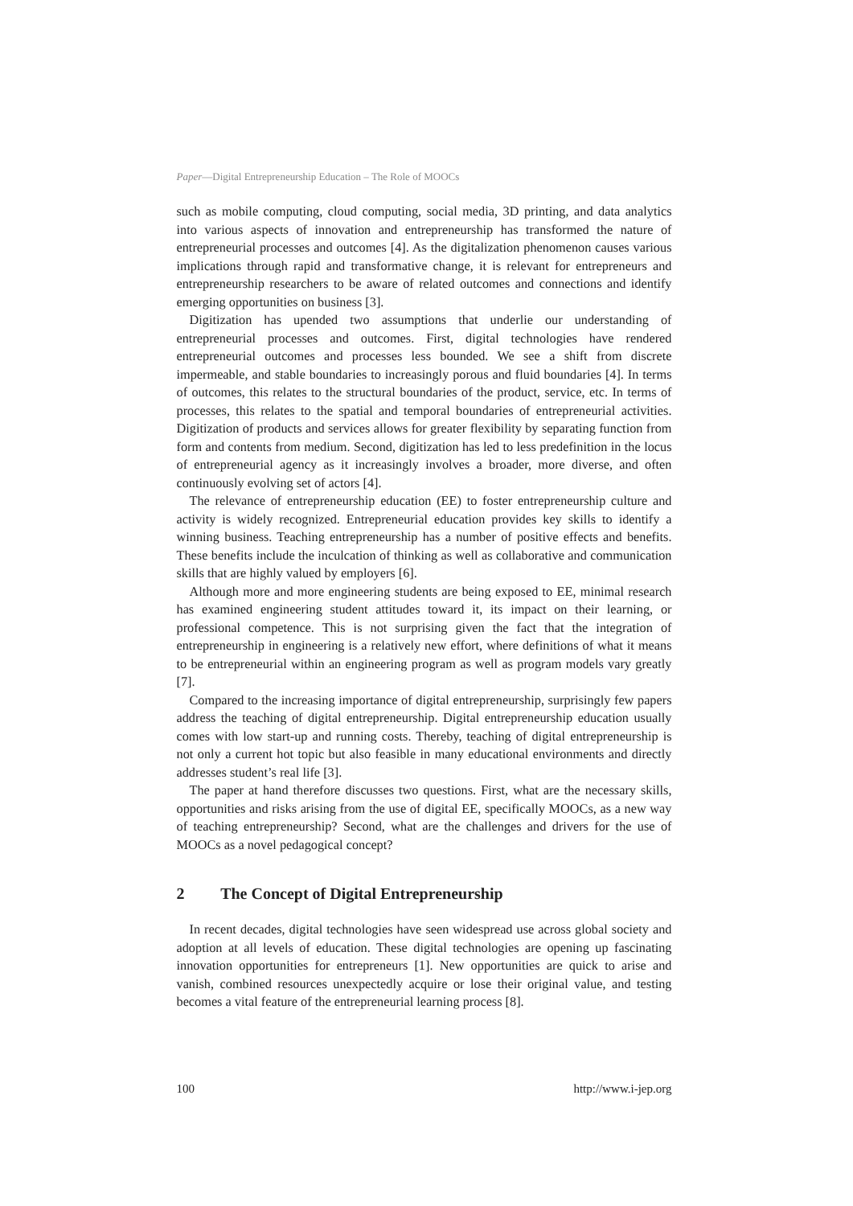Paper—Digital Entrepreneurship Education – The Role of MOOCs
such as mobile computing, cloud computing, social media, 3D printing, and data analytics into various aspects of innovation and entrepreneurship has transformed the nature of entrepreneurial processes and outcomes [4]. As the digitalization phenomenon causes various implications through rapid and transformative change, it is relevant for entrepreneurs and entrepreneurship researchers to be aware of related outcomes and connections and identify emerging opportunities on business [3].
Digitization has upended two assumptions that underlie our understanding of entrepreneurial processes and outcomes. First, digital technologies have rendered entrepreneurial outcomes and processes less bounded. We see a shift from discrete impermeable, and stable boundaries to increasingly porous and fluid boundaries [4]. In terms of outcomes, this relates to the structural boundaries of the product, service, etc. In terms of processes, this relates to the spatial and temporal boundaries of entrepreneurial activities. Digitization of products and services allows for greater flexibility by separating function from form and contents from medium. Second, digitization has led to less predefinition in the locus of entrepreneurial agency as it increasingly involves a broader, more diverse, and often continuously evolving set of actors [4].
The relevance of entrepreneurship education (EE) to foster entrepreneurship culture and activity is widely recognized. Entrepreneurial education provides key skills to identify a winning business. Teaching entrepreneurship has a number of positive effects and benefits. These benefits include the inculcation of thinking as well as collaborative and communication skills that are highly valued by employers [6].
Although more and more engineering students are being exposed to EE, minimal research has examined engineering student attitudes toward it, its impact on their learning, or professional competence. This is not surprising given the fact that the integration of entrepreneurship in engineering is a relatively new effort, where definitions of what it means to be entrepreneurial within an engineering program as well as program models vary greatly [7].
Compared to the increasing importance of digital entrepreneurship, surprisingly few papers address the teaching of digital entrepreneurship. Digital entrepreneurship education usually comes with low start-up and running costs. Thereby, teaching of digital entrepreneurship is not only a current hot topic but also feasible in many educational environments and directly addresses student’s real life [3].
The paper at hand therefore discusses two questions. First, what are the necessary skills, opportunities and risks arising from the use of digital EE, specifically MOOCs, as a new way of teaching entrepreneurship? Second, what are the challenges and drivers for the use of MOOCs as a novel pedagogical concept?
2 The Concept of Digital Entrepreneurship
In recent decades, digital technologies have seen widespread use across global society and adoption at all levels of education. These digital technologies are opening up fascinating innovation opportunities for entrepreneurs [1]. New opportunities are quick to arise and vanish, combined resources unexpectedly acquire or lose their original value, and testing becomes a vital feature of the entrepreneurial learning process [8].
100 http://www.i-jep.org